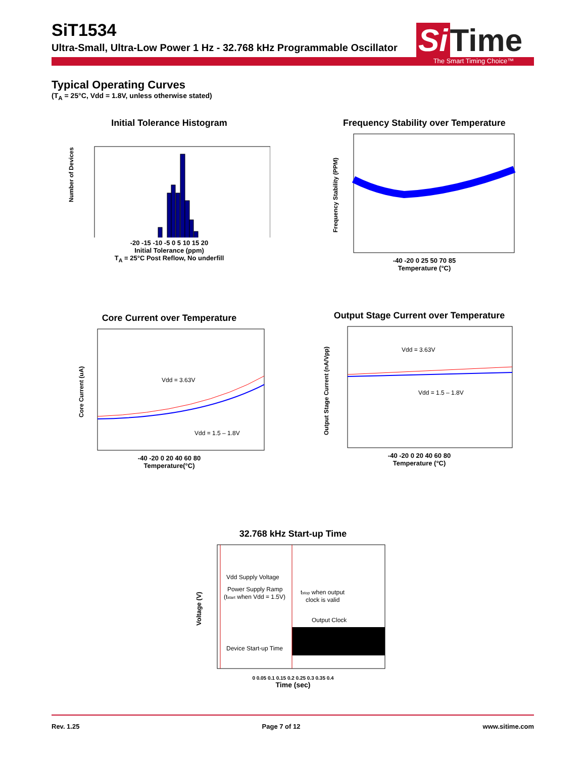SiT1534
Ultra-Small, Ultra-Low Power 1 Hz - 32.768 kHz Programmable Oscillator
Si Time
The Smart Timing Choice™
Typical Operating Curves
(T<sub>A</sub> = 25°C, Vdd = 1.8V, unless otherwise stated)
Initial Tolerance Histogram
Number of Devices
-20 -15 -10 -5 0 5 10 15 20
Initial Tolerance (ppm)
T<sub>A</sub> = 25°C Post Reflow, No underfill
Frequency Stability over Temperature
Frequency Stability (PPM)
-40 -20 0 25 50 70 85
Temperature (°C)
Core Current over Temperature
Vdd = 3.63V
Vdd = 1.5 – 1.8V
Core Current (uA)
-40 -20 0 20 40 60 80
Temperature(°C)
Output Stage Current over Temperature
Vdd = 3.63V
Vdd = 1.5 – 1.8V
Output Stage Current (nA/Vpp)
-40 -20 0 20 40 60 80
Temperature (°C)
32.768 kHz Start-up Time
Vdd Supply Voltage
Power Supply Ramp
(tstart when Vdd = 1.5V)
tstop when output
clock is valid
Output Clock
Device Start-up Time
Voltage (V)
0 0.05 0.1 0.15 0.2 0.25 0.3 0.35 0.4
Time (sec)
Rev. 1.25 Page 7 of 12 www.sitime.com